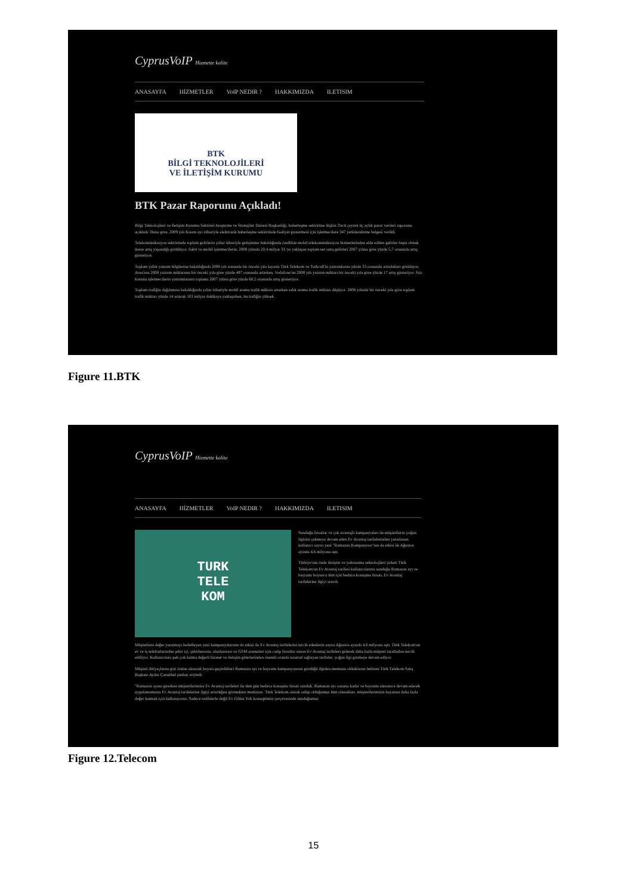CyprusVoIP Hizmette kalite
ANASAYFA HİZMETLER VoIP NEDIR ? HAKKIMIZDA ILETISIM
BTK
BİLGİ TEKNOLOJİLERİ
VE İLETİŞİM KURUMU
BTK Pazar Raporunu Açıkladı!
Bilgi Teknolojileri ve İletişim Kurumu Sektörel Araştırma ve Stratejiler Dairesi Başkanlığı, haberleşme sektörüne ilişkin 3'ncü çeyrek üç aylık pazar verileri raporunu açıkladı. Buna göre, 2009 yılı Kasım ayı itibariyle elektronik haberleşme sektöründe faaliyet göstermesi için işletmecilere 347 yetkilendirme belgesi verildi.
Telekomünikasyon sektöründe toplam gelirlerin yıllar itibariyle gelişimine bakıldığında özellikle mobil telekomünikasyon hizmetlerinden elde edilen gelirler başta olmak üzere artış yaşandığı görülüyor. Sabit ve mobil işletmecilerin, 2008 yılında 20,4 milyar TL'ye yaklaşan toplam net satış gelirleri 2007 yılına göre yüzde 5,7 oranında artış gösteriyor.
Toplam yıllık yatırım bilgilerine bakıldığında 2008 yılı sonunda bir önceki yıla kıyasla Türk Telekom ve Turkcell'in yatırımlarını yüzde 33 oranında artırdıkları görülüyor. Avea'nın 2008 yatırım miktarının bir önceki yıla göre yüzde 497 oranında artarken, Vodafone'un 2008 yılı yatırım miktarı bir önceki yıla göre yüzde 17 artış gösteriyor. Söz konusu işletmecilerin yatırımlarının toplamı 2007 yılına göre yüzde 60,5 oranında artış gösteriyor.
Toplam trafiğin dağılımına bakıldığında yıllar itibariyle mobil arama trafik miktarı artarken sabit arama trafik miktarı düşüyor. 2008 yılında bir önceki yıla göre toplam trafik miktarı yüzde 14 artarak 103 milyar dakikaya yaklaşırken, bu trafiğin yüksek
Figure 11.BTK
CyprusVoIP Hizmette kalite
ANASAYFA HİZMETLER VoIP NEDIR ? HAKKIMIZDA ILETISIM
TURK
TELE
KOM
Sunduğu fırsatlar ve çok avantajlı kampanyaları ile müşterilerin yoğun ilgisini çekmeye devam eden Ev Avantaj tarifelerinden yararlanan kullanıcı sayısı yeni "Ramazan Kampanyası"nın da etkisi ile Ağustos ayında 4,6 milyonu aştı.
Türkiye'nin önde iletişim ve yakınsama teknolojileri şirketi Türk Telekom'un Ev Avantaj tarifesi kullanıcılarına sunduğu Ramazan ayı ve bayramı boyunca tüm için bedava konuşma fırsatı, Ev Avantaj tarifelerine ilgiyi artırdı.
Müşterilere değer yaratmayı hedefleyen yeni kampanyalarının da etkisi ile Ev Avantaj tarifelerini tercih edenlerin sayısı Ağustos ayında 4,6 milyonu aştı. Türk Telekom'un ev ve iş telefonlarından şehir içi, şehirlerarası, uluslararası ve GSM aramaları için cazip fırsatlar sunan Ev Avantaj tarifeleri giderek daha fazla müşteri tarafından tercih ediliyor. Kullanıcılara pek çok katma değerli hizmet ve iletişim giderlerinden önemli oranda tasarruf sağlayan tarifeler, yoğun ilgi görmeye devam ediyor.
Müşteri ihtiyaçlarını göz önüne alınarak hayata geçirdikleri Ramazan ayı ve bayramı kampanyasının gördüğü ilgiden memnun olduklarını belirten Türk Telekom Satış Başkanı Aydın Çanakbel şunları söyledi:
"Ramazan ayına girerken müşterilerimize Ev Avantaj tarifeleri ile tüm gün bedava konuşma fırsatı sunduk. Ramazan ayı sonuna kadar ve bayramı süresince devam edecek uygulamamızın Ev Avantaj tarifelerine ilgiyi artırdığını görmekten mutluyuz. Türk Telekom olarak sahip olduğumuz tüm olanakları, müşterilerimizin hayatına daha fazla değer katmak için kullanıyoruz. Sadece tarifelerle değil Ev Gibisi Yok konseptimiz çerçevesinde sunduğumuz
Figure 12.Telecom
15